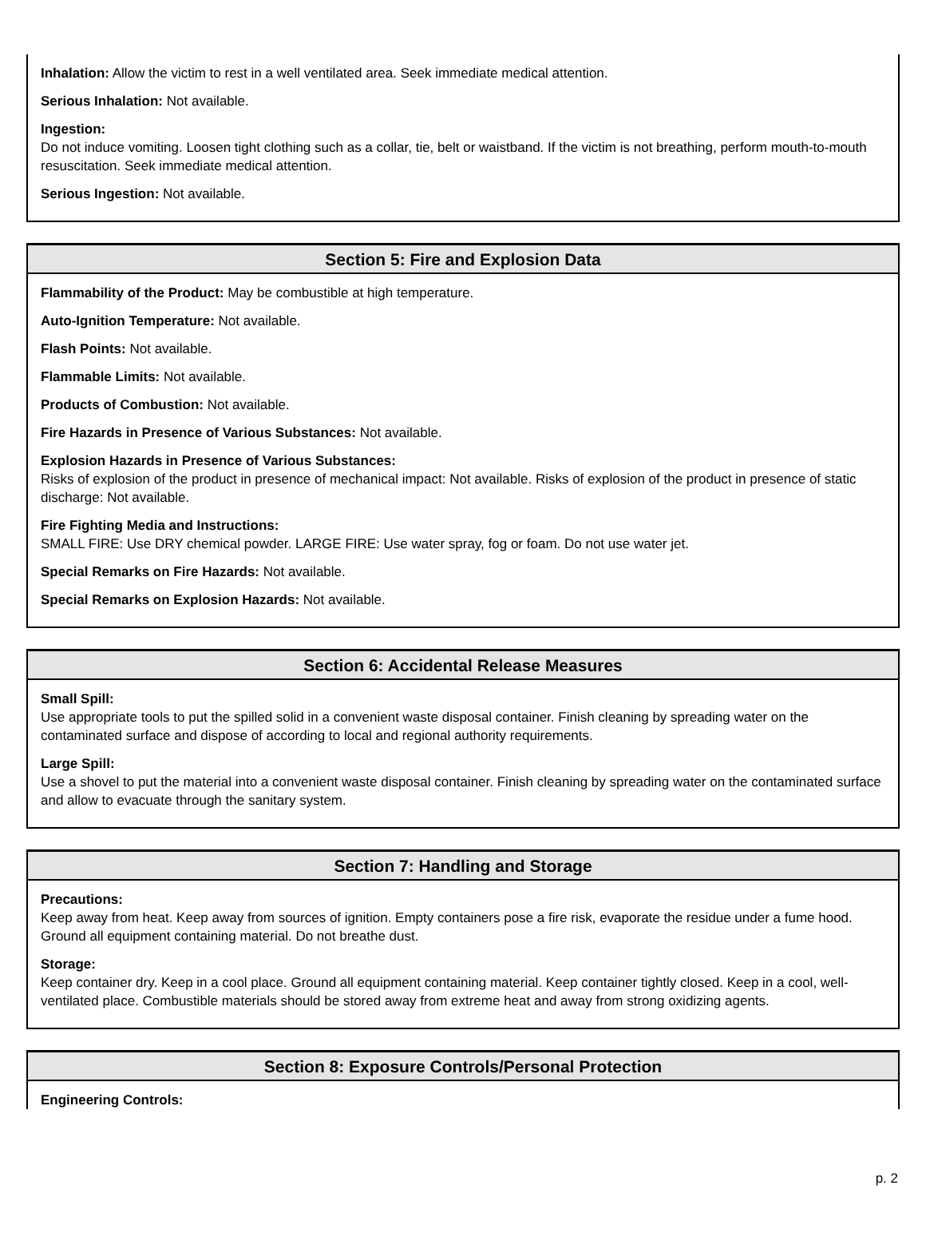Inhalation: Allow the victim to rest in a well ventilated area. Seek immediate medical attention.
Serious Inhalation: Not available.
Ingestion:
Do not induce vomiting. Loosen tight clothing such as a collar, tie, belt or waistband. If the victim is not breathing, perform mouth-to-mouth resuscitation. Seek immediate medical attention.
Serious Ingestion: Not available.
Section 5: Fire and Explosion Data
Flammability of the Product: May be combustible at high temperature.
Auto-Ignition Temperature: Not available.
Flash Points: Not available.
Flammable Limits: Not available.
Products of Combustion: Not available.
Fire Hazards in Presence of Various Substances: Not available.
Explosion Hazards in Presence of Various Substances:
Risks of explosion of the product in presence of mechanical impact: Not available. Risks of explosion of the product in presence of static discharge: Not available.
Fire Fighting Media and Instructions:
SMALL FIRE: Use DRY chemical powder. LARGE FIRE: Use water spray, fog or foam. Do not use water jet.
Special Remarks on Fire Hazards: Not available.
Special Remarks on Explosion Hazards: Not available.
Section 6: Accidental Release Measures
Small Spill:
Use appropriate tools to put the spilled solid in a convenient waste disposal container. Finish cleaning by spreading water on the contaminated surface and dispose of according to local and regional authority requirements.
Large Spill:
Use a shovel to put the material into a convenient waste disposal container. Finish cleaning by spreading water on the contaminated surface and allow to evacuate through the sanitary system.
Section 7: Handling and Storage
Precautions:
Keep away from heat. Keep away from sources of ignition. Empty containers pose a fire risk, evaporate the residue under a fume hood. Ground all equipment containing material. Do not breathe dust.
Storage:
Keep container dry. Keep in a cool place. Ground all equipment containing material. Keep container tightly closed. Keep in a cool, well-ventilated place. Combustible materials should be stored away from extreme heat and away from strong oxidizing agents.
Section 8: Exposure Controls/Personal Protection
Engineering Controls:
p. 2